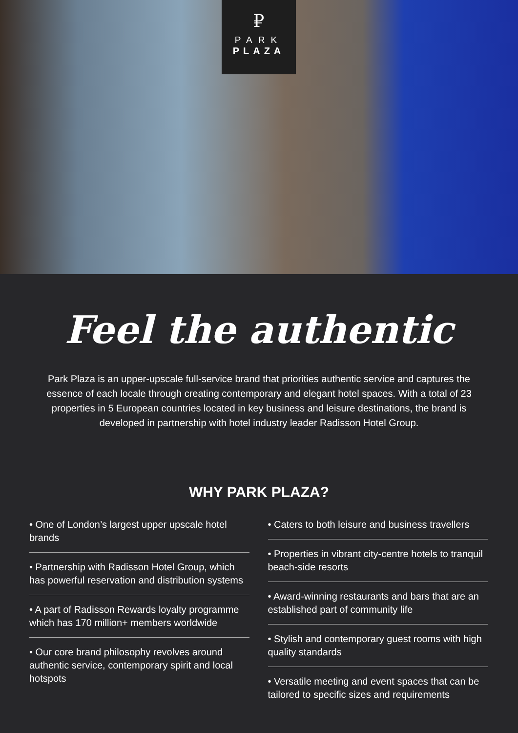₽
PARK
PLAZA
Feel the authentic
Park Plaza is an upper-upscale full-service brand that priorities authentic service and captures the essence of each locale through creating contemporary and elegant hotel spaces. With a total of 23 properties in 5 European countries located in key business and leisure destinations, the brand is developed in partnership with hotel industry leader Radisson Hotel Group.
WHY PARK PLAZA?
• One of London’s largest upper upscale hotel brands
• Partnership with Radisson Hotel Group, which has powerful reservation and distribution systems
• A part of Radisson Rewards loyalty programme which has 170 million+ members worldwide
• Our core brand philosophy revolves around authentic service, contemporary spirit and local hotspots
• Caters to both leisure and business travellers
• Properties in vibrant city-centre hotels to tranquil beach-side resorts
• Award-winning restaurants and bars that are an established part of community life
• Stylish and contemporary guest rooms with high quality standards
• Versatile meeting and event spaces that can be tailored to specific sizes and requirements